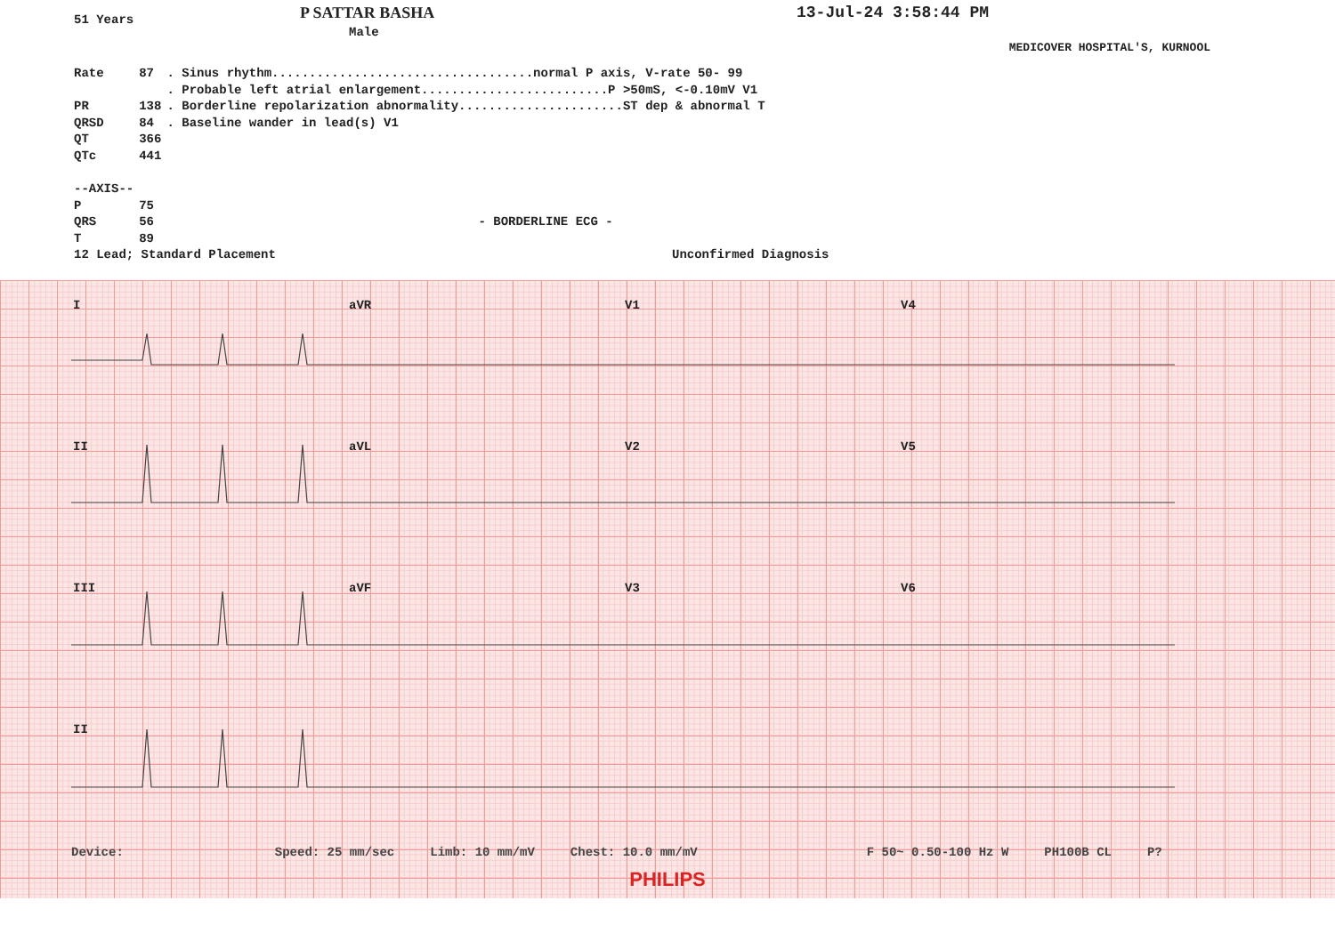51 Years
P SATTAR BASHA
Male
13-Jul-24 3:58:44 PM
MEDICOVER HOSPITAL'S, KURNOOL
| Rate | 87 | . Sinus rhythm...................................normal P axis, V-rate 50- 99 |
| | | . Probable left atrial enlargement.........................P >50mS, <-0.10mV V1 |
| PR | 138 | . Borderline repolarization abnormality......................ST dep & abnormal T |
| QRSD | 84 | . Baseline wander in lead(s) V1 |
| QT | 366 | |
| QTc | 441 | |
| --AXIS-- | | |
| P | 75 | |
| QRS | 56 | - BORDERLINE ECG - |
| T | 89 | |
12 Lead; Standard Placement Unconfirmed Diagnosis
IaVR V1 V4
II aVL V2 V5
III aVF V3 V6
II
Device: Speed: 25 mm/sec Limb: 10 mm/mV Chest: 10.0 mm/mV F 50~ 0.50-100 Hz W PH100B CL P?
PHILIPS